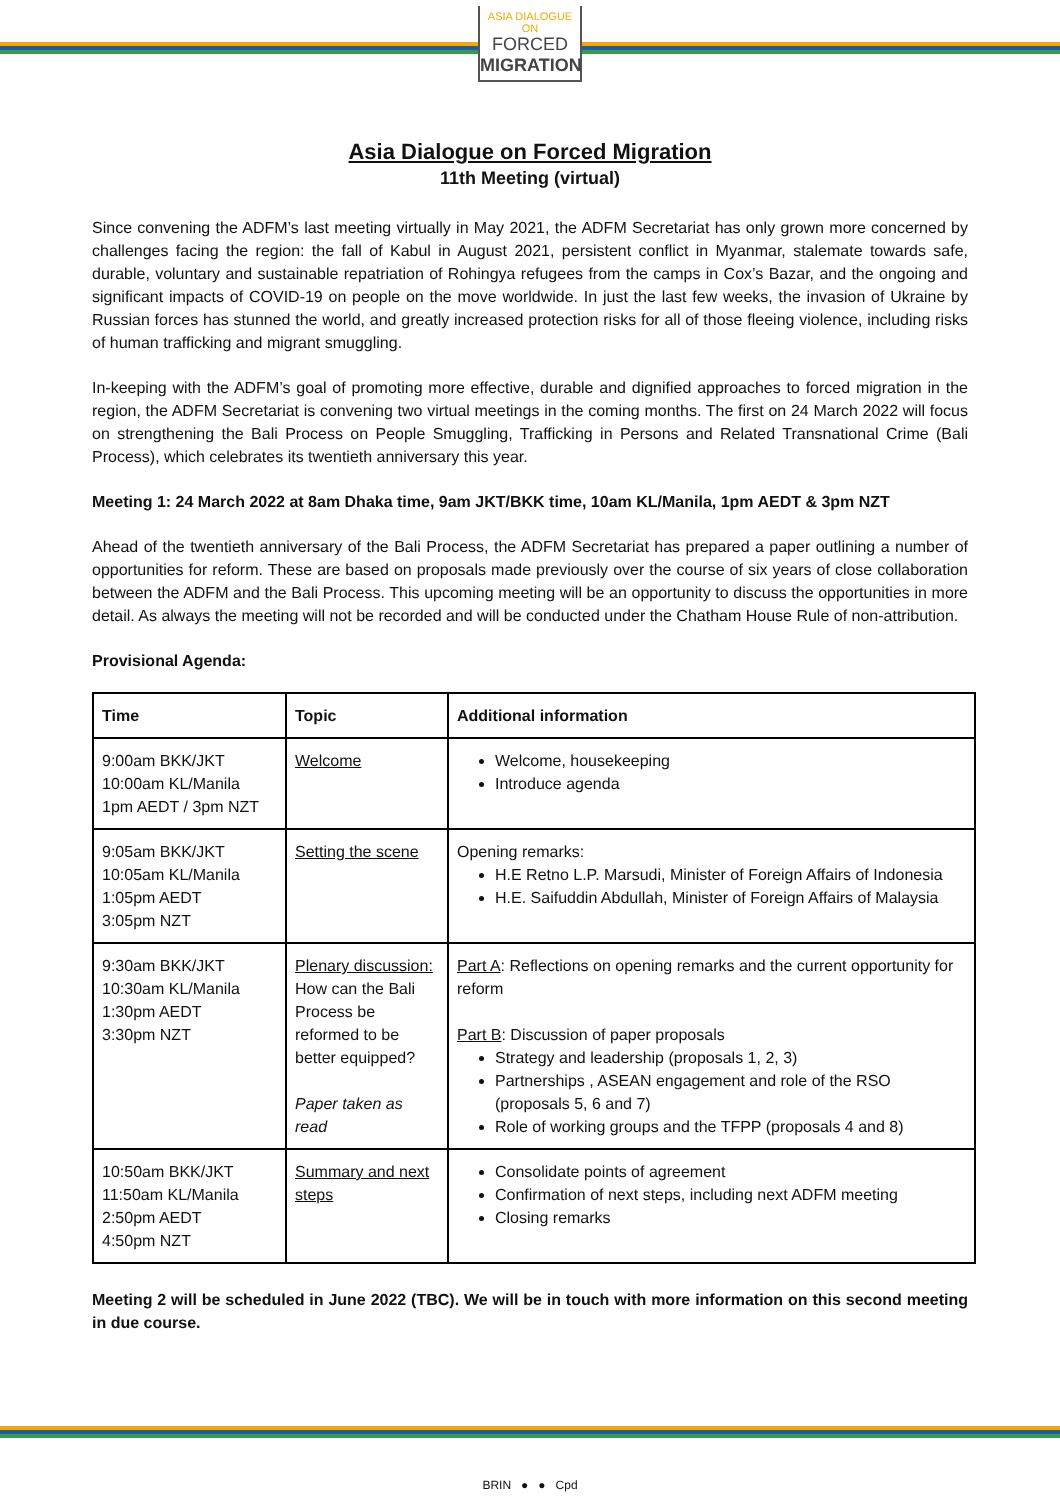ASIA DIALOGUE ON
FORCED
MIGRATION
Asia Dialogue on Forced Migration
11th Meeting (virtual)
Since convening the ADFM’s last meeting virtually in May 2021, the ADFM Secretariat has only grown more concerned by challenges facing the region: the fall of Kabul in August 2021, persistent conflict in Myanmar, stalemate towards safe, durable, voluntary and sustainable repatriation of Rohingya refugees from the camps in Cox’s Bazar, and the ongoing and significant impacts of COVID-19 on people on the move worldwide. In just the last few weeks, the invasion of Ukraine by Russian forces has stunned the world, and greatly increased protection risks for all of those fleeing violence, including risks of human trafficking and migrant smuggling.
In-keeping with the ADFM’s goal of promoting more effective, durable and dignified approaches to forced migration in the region, the ADFM Secretariat is convening two virtual meetings in the coming months. The first on 24 March 2022 will focus on strengthening the Bali Process on People Smuggling, Trafficking in Persons and Related Transnational Crime (Bali Process), which celebrates its twentieth anniversary this year.
Meeting 1: 24 March 2022 at 8am Dhaka time, 9am JKT/BKK time, 10am KL/Manila, 1pm AEDT & 3pm NZT
Ahead of the twentieth anniversary of the Bali Process, the ADFM Secretariat has prepared a paper outlining a number of opportunities for reform. These are based on proposals made previously over the course of six years of close collaboration between the ADFM and the Bali Process. This upcoming meeting will be an opportunity to discuss the opportunities in more detail. As always the meeting will not be recorded and will be conducted under the Chatham House Rule of non-attribution.
Provisional Agenda:
| Time | Topic | Additional information |
| --- | --- | --- |
| 9:00am BKK/JKT 10:00am KL/Manila 1pm AEDT / 3pm NZT | Welcome | Welcome, housekeeping Introduce agenda |
| 9:05am BKK/JKT 10:05am KL/Manila 1:05pm AEDT 3:05pm NZT | Setting the scene | Opening remarks: H.E Retno L.P. Marsudi, Minister of Foreign Affairs of Indonesia H.E. Saifuddin Abdullah, Minister of Foreign Affairs of Malaysia |
| 9:30am BKK/JKT 10:30am KL/Manila 1:30pm AEDT 3:30pm NZT | Plenary discussion: How can the Bali Process be reformed to be better equipped? Paper taken as read | Part A : Reflections on opening remarks and the current opportunity for reform Part B : Discussion of paper proposals Strategy and leadership (proposals 1, 2, 3) Partnerships , ASEAN engagement and role of the RSO (proposals 5, 6 and 7) Role of working groups and the TFPP (proposals 4 and 8) |
| 10:50am BKK/JKT 11:50am KL/Manila 2:50pm AEDT 4:50pm NZT | Summary and next steps | Consolidate points of agreement Confirmation of next steps, including next ADFM meeting Closing remarks |
Meeting 2 will be scheduled in June 2022 (TBC). We will be in touch with more information on this second meeting in due course.
BRIN ● ● Cpd